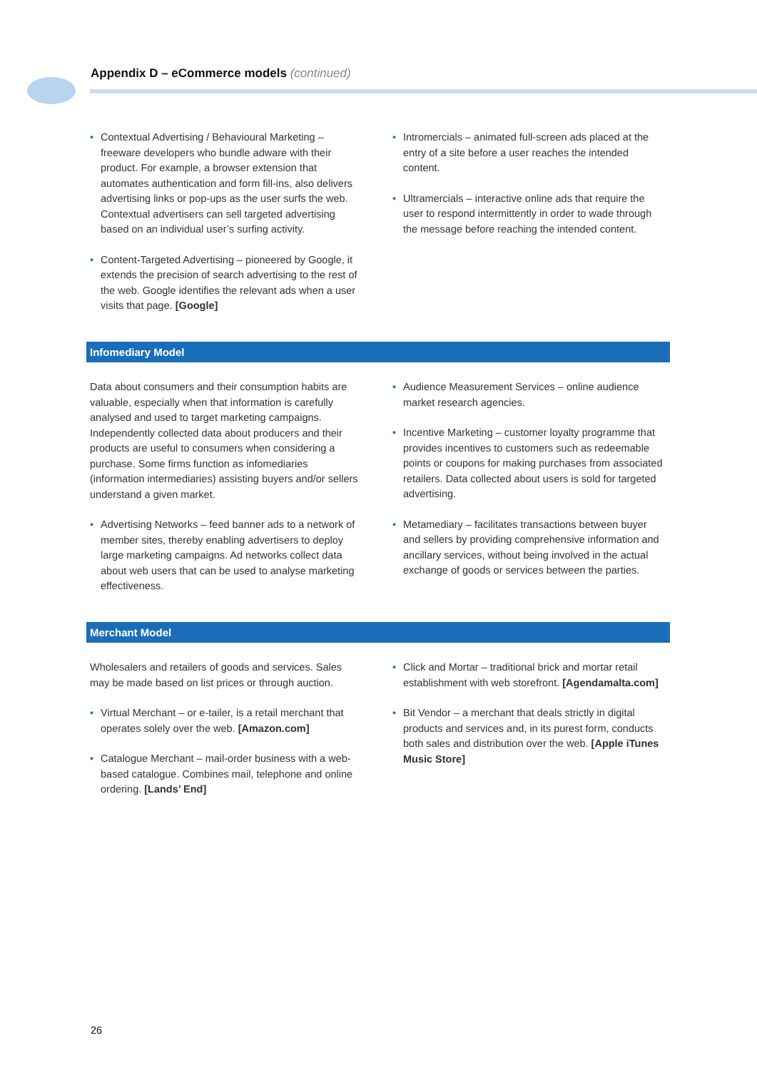Appendix D – eCommerce models (continued)
Contextual Advertising / Behavioural Marketing – freeware developers who bundle adware with their product. For example, a browser extension that automates authentication and form fill-ins, also delivers advertising links or pop-ups as the user surfs the web. Contextual advertisers can sell targeted advertising based on an individual user’s surfing activity.
Content-Targeted Advertising – pioneered by Google, it extends the precision of search advertising to the rest of the web. Google identifies the relevant ads when a user visits that page. [Google]
Intromercials – animated full-screen ads placed at the entry of a site before a user reaches the intended content.
Ultramercials – interactive online ads that require the user to respond intermittently in order to wade through the message before reaching the intended content.
Infomediary Model
Data about consumers and their consumption habits are valuable, especially when that information is carefully analysed and used to target marketing campaigns. Independently collected data about producers and their products are useful to consumers when considering a purchase. Some firms function as infomediaries (information intermediaries) assisting buyers and/or sellers understand a given market.
Advertising Networks – feed banner ads to a network of member sites, thereby enabling advertisers to deploy large marketing campaigns. Ad networks collect data about web users that can be used to analyse marketing effectiveness.
Audience Measurement Services – online audience market research agencies.
Incentive Marketing – customer loyalty programme that provides incentives to customers such as redeemable points or coupons for making purchases from associated retailers. Data collected about users is sold for targeted advertising.
Metamediary – facilitates transactions between buyer and sellers by providing comprehensive information and ancillary services, without being involved in the actual exchange of goods or services between the parties.
Merchant Model
Wholesalers and retailers of goods and services. Sales may be made based on list prices or through auction.
Virtual Merchant – or e-tailer, is a retail merchant that operates solely over the web. [Amazon.com]
Catalogue Merchant – mail-order business with a web-based catalogue. Combines mail, telephone and online ordering. [Lands’ End]
Click and Mortar – traditional brick and mortar retail establishment with web storefront. [Agendamalta.com]
Bit Vendor – a merchant that deals strictly in digital products and services and, in its purest form, conducts both sales and distribution over the web. [Apple iTunes Music Store]
26